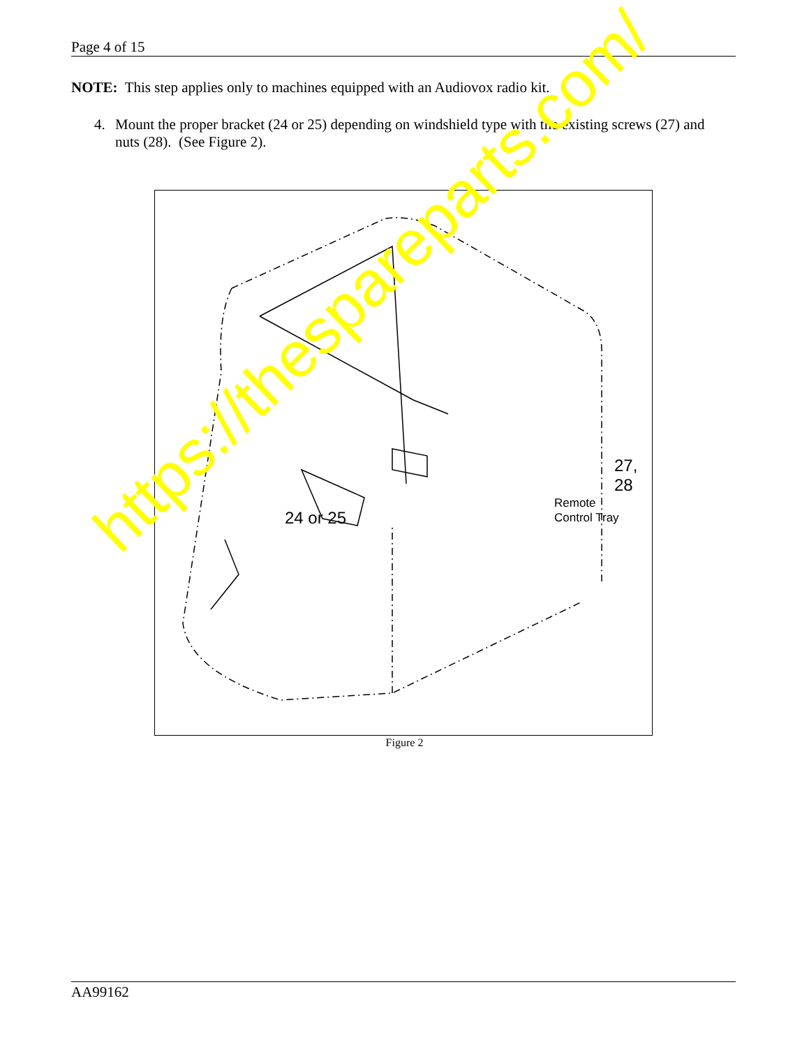Page 4 of 15
NOTE: This step applies only to machines equipped with an Audiovox radio kit.
4. Mount the proper bracket (24 or 25) depending on windshield type with the existing screws (27) and nuts (28). (See Figure 2).
24 or 25
27, 28
Remote
Control Tray
Figure 2
https://thespareparts.com/
AA99162